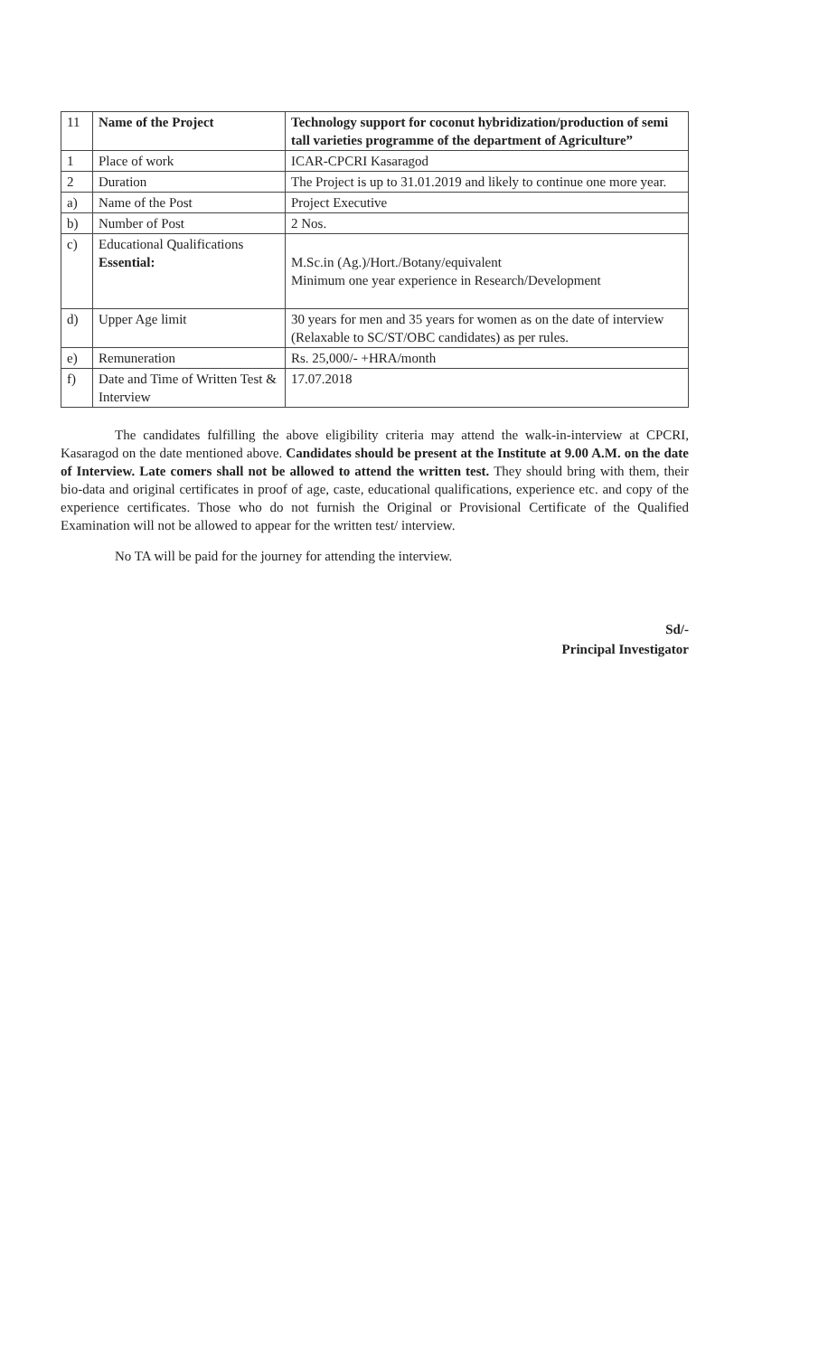| 11 | Name of the Project | Technology support for coconut hybridization/production of semi tall varieties programme of the department of Agriculture” |
| 1 | Place of work | ICAR-CPCRI Kasaragod |
| 2 | Duration | The Project is up to 31.01.2019 and likely to continue one more year. |
| a) | Name of the Post | Project Executive |
| b) | Number of Post | 2 Nos. |
| c) | Educational Qualifications Essential: | M.Sc.in (Ag.)/Hort./Botany/equivalent Minimum one year experience in Research/Development |
| d) | Upper Age limit | 30 years for men and 35 years for women as on the date of interview (Relaxable to SC/ST/OBC candidates) as per rules. |
| e) | Remuneration | Rs. 25,000/- +HRA/month |
| f) | Date and Time of Written Test & Interview | 17.07.2018 |
The candidates fulfilling the above eligibility criteria may attend the walk-in-interview at CPCRI, Kasaragod on the date mentioned above. Candidates should be present at the Institute at 9.00 A.M. on the date of Interview. Late comers shall not be allowed to attend the written test. They should bring with them, their bio-data and original certificates in proof of age, caste, educational qualifications, experience etc. and copy of the experience certificates. Those who do not furnish the Original or Provisional Certificate of the Qualified Examination will not be allowed to appear for the written test/ interview.
No TA will be paid for the journey for attending the interview.
Sd/-
Principal Investigator